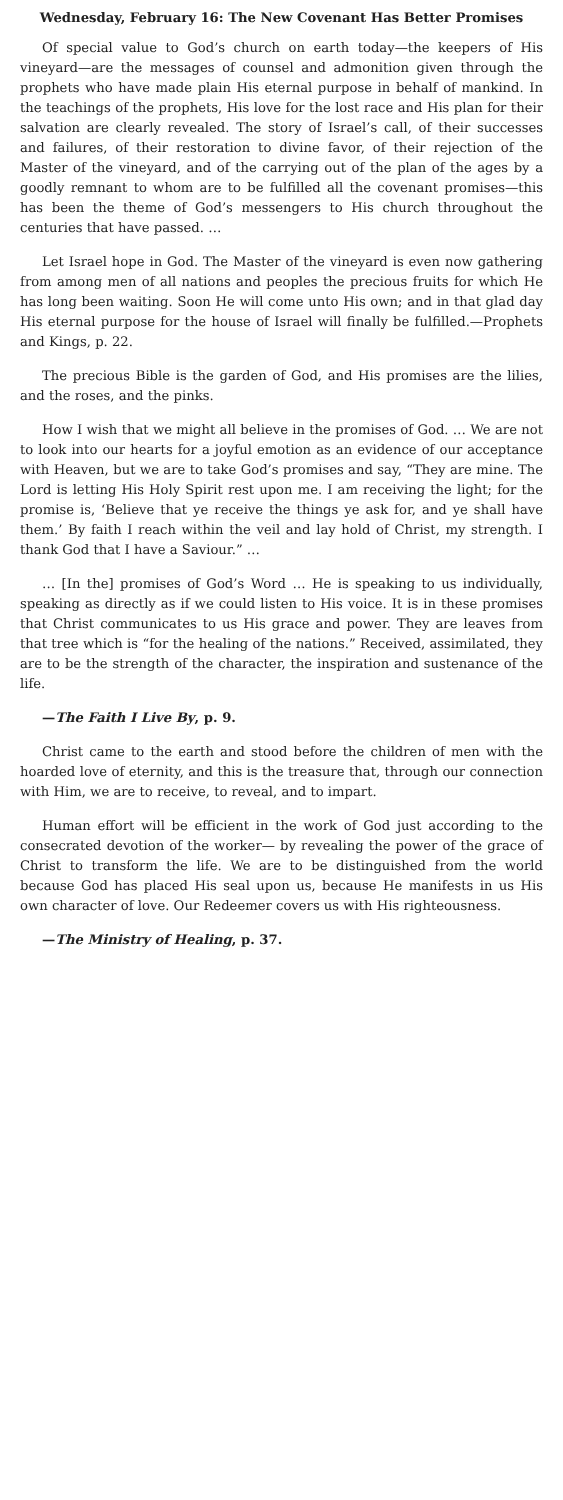Wednesday, February 16: The New Covenant Has Better Promises
Of special value to God’s church on earth today—the keepers of His vineyard—are the messages of counsel and admonition given through the prophets who have made plain His eternal purpose in behalf of mankind. In the teachings of the prophets, His love for the lost race and His plan for their salvation are clearly revealed. The story of Israel’s call, of their successes and failures, of their restoration to divine favor, of their rejection of the Master of the vineyard, and of the carrying out of the plan of the ages by a goodly remnant to whom are to be fulfilled all the covenant promises—this has been the theme of God’s messengers to His church throughout the centuries that have passed. …
Let Israel hope in God. The Master of the vineyard is even now gathering from among men of all nations and peoples the precious fruits for which He has long been waiting. Soon He will come unto His own; and in that glad day His eternal purpose for the house of Israel will finally be fulfilled.—Prophets and Kings, p. 22.
The precious Bible is the garden of God, and His promises are the lilies, and the roses, and the pinks.
How I wish that we might all believe in the promises of God. … We are not to look into our hearts for a joyful emotion as an evidence of our acceptance with Heaven, but we are to take God’s promises and say, “They are mine. The Lord is letting His Holy Spirit rest upon me. I am receiving the light; for the promise is, ‘Believe that ye receive the things ye ask for, and ye shall have them.’ By faith I reach within the veil and lay hold of Christ, my strength. I thank God that I have a Saviour.” …
… [In the] promises of God’s Word … He is speaking to us individually, speaking as directly as if we could listen to His voice. It is in these promises that Christ communicates to us His grace and power. They are leaves from that tree which is “for the healing of the nations.” Received, assimilated, they are to be the strength of the character, the inspiration and sustenance of the life.
—The Faith I Live By, p. 9.
Christ came to the earth and stood before the children of men with the hoarded love of eternity, and this is the treasure that, through our connection with Him, we are to receive, to reveal, and to impart.
Human effort will be efficient in the work of God just according to the consecrated devotion of the worker— by revealing the power of the grace of Christ to transform the life. We are to be distinguished from the world because God has placed His seal upon us, because He manifests in us His own character of love. Our Redeemer covers us with His righteousness.
—The Ministry of Healing, p. 37.